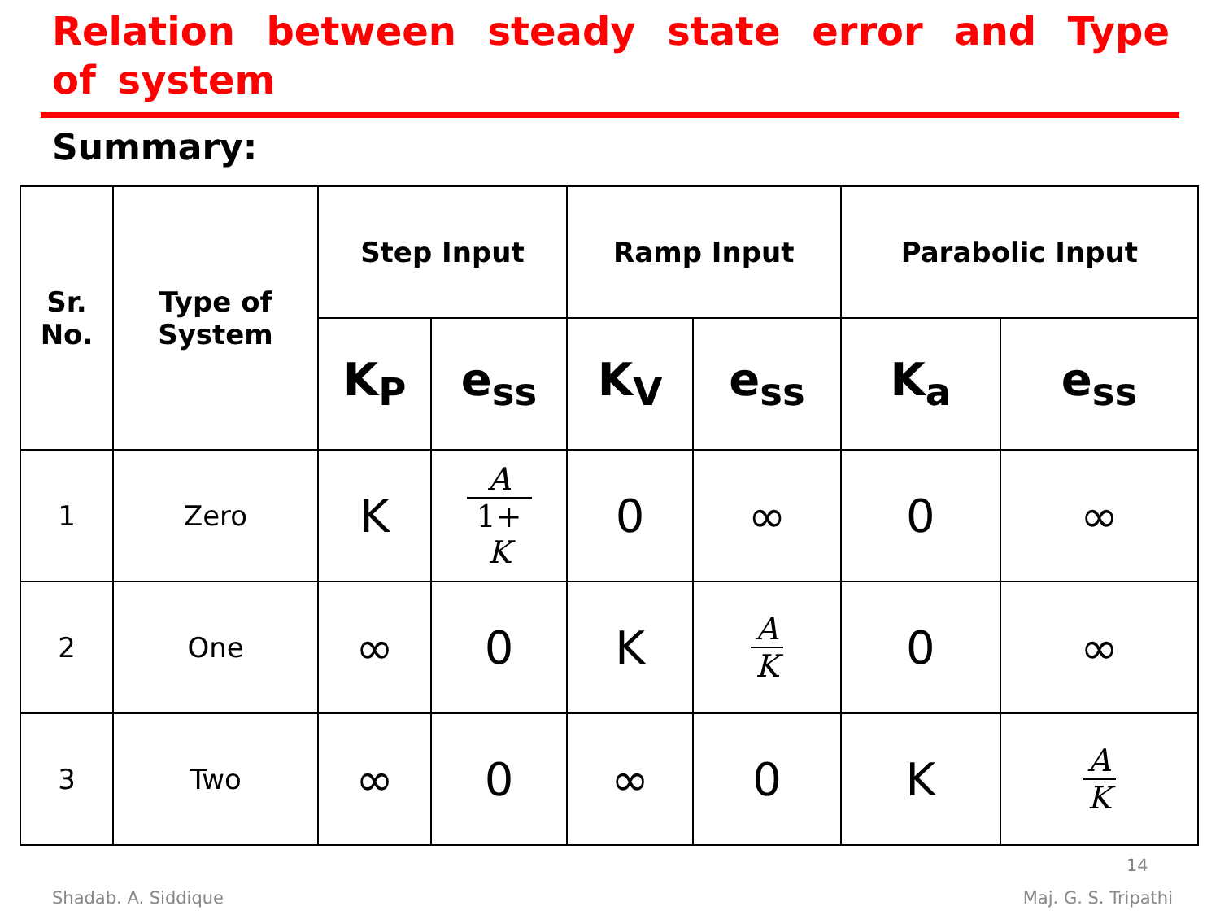Relation between steady state error and Type of system
Summary:
| Sr. No. | Type of System | Step Input | | Ramp Input | | Parabolic Input | |
| --- | --- | --- | --- | --- | --- | --- | --- |
| | | K<sub>P</sub> | e<sub>ss</sub> | K<sub>V</sub> | e<sub>ss</sub> | K<sub>a</sub> | e<sub>ss</sub> |
| 1 | Zero | K | A 1+ K | 0 | ∞ | 0 | ∞ |
| 2 | One | ∞ | 0 | K | A K | 0 | ∞ |
| 3 | Two | ∞ | 0 | ∞ | 0 | K | A K |
14
Shadab. A. Siddique Maj. G. S. Tripathi